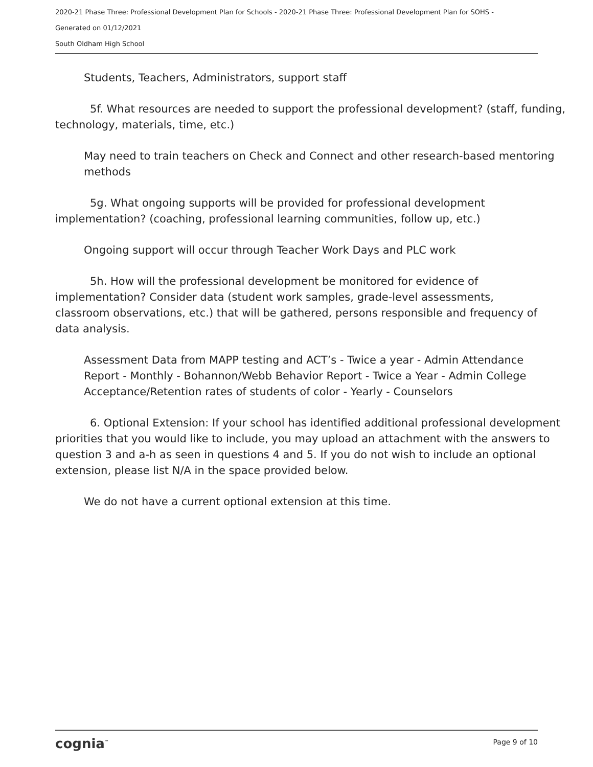2020-21 Phase Three: Professional Development Plan for Schools - 2020-21 Phase Three: Professional Development Plan for SOHS -
Generated on 01/12/2021
South Oldham High School
Students, Teachers, Administrators, support staff
5f. What resources are needed to support the professional development? (staff, funding, technology, materials, time, etc.)
May need to train teachers on Check and Connect and other research-based mentoring methods
5g. What ongoing supports will be provided for professional development implementation? (coaching, professional learning communities, follow up, etc.)
Ongoing support will occur through Teacher Work Days and PLC work
5h. How will the professional development be monitored for evidence of implementation? Consider data (student work samples, grade-level assessments, classroom observations, etc.) that will be gathered, persons responsible and frequency of data analysis.
Assessment Data from MAPP testing and ACT’s - Twice a year - Admin Attendance Report - Monthly - Bohannon/Webb Behavior Report - Twice a Year - Admin College Acceptance/Retention rates of students of color - Yearly - Counselors
6. Optional Extension: If your school has identified additional professional development priorities that you would like to include, you may upload an attachment with the answers to question 3 and a-h as seen in questions 4 and 5. If you do not wish to include an optional extension, please list N/A in the space provided below.
We do not have a current optional extension at this time.
cognia<sup>™</sup> Page 9 of 10